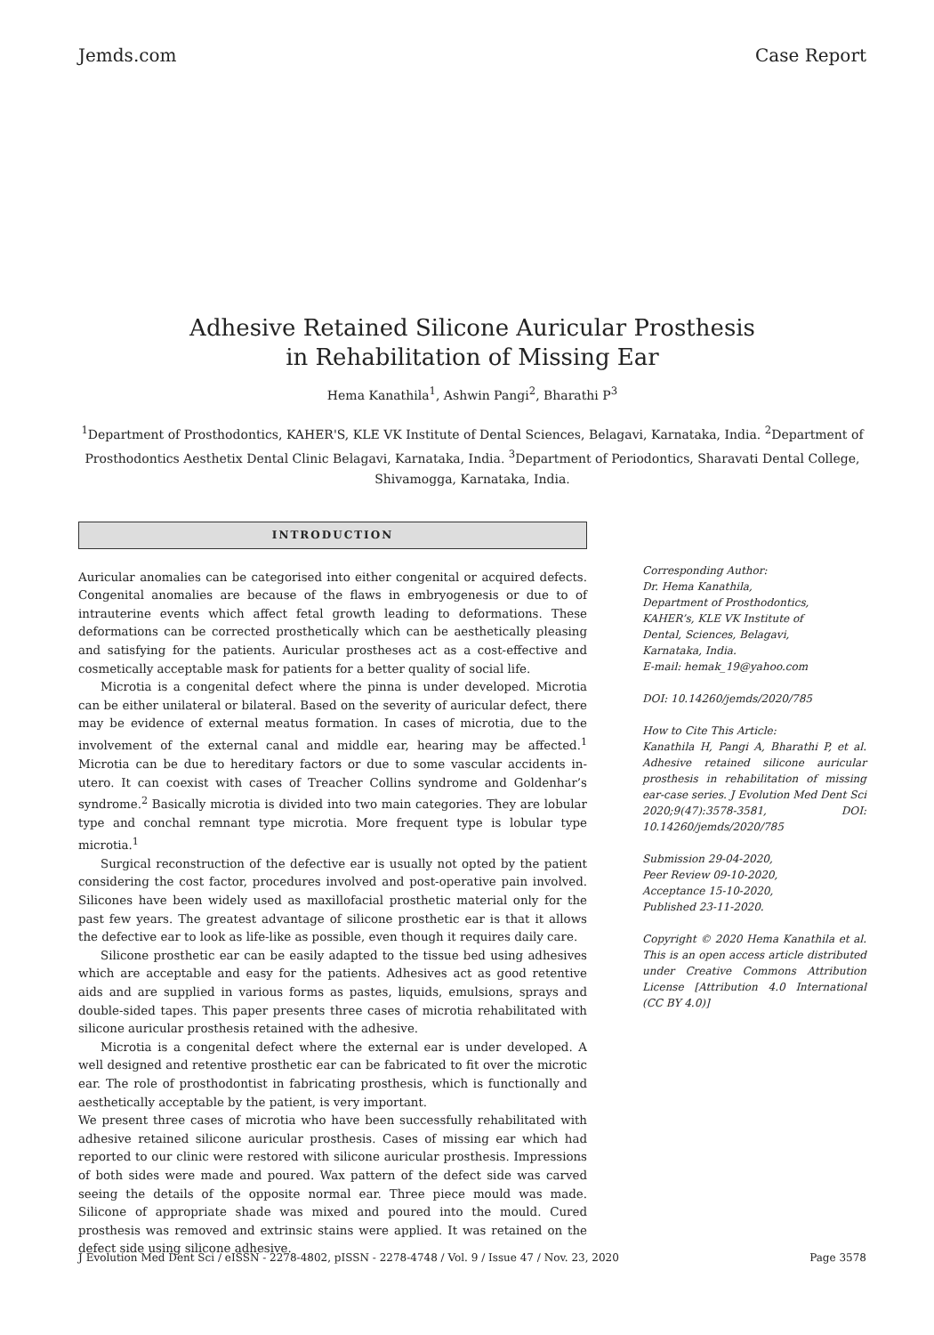Jemds.com Case Report
Adhesive Retained Silicone Auricular Prosthesis
in Rehabilitation of Missing Ear
Hema Kanathila<sup>1</sup>, Ashwin Pangi<sup>2</sup>, Bharathi P<sup>3</sup>
<sup>1</sup> Department of Prosthodontics, KAHER'S, KLE VK Institute of Dental Sciences, Belagavi, Karnataka, India. <sup>2</sup>Department of Prosthodontics Aesthetix Dental Clinic Belagavi, Karnataka, India. <sup>3</sup>Department of Periodontics, Sharavati Dental College, Shivamogga, Karnataka, India.
INTRODUCTION
Auricular anomalies can be categorised into either congenital or acquired defects. Congenital anomalies are because of the flaws in embryogenesis or due to of intrauterine events which affect fetal growth leading to deformations. These deformations can be corrected prosthetically which can be aesthetically pleasing and satisfying for the patients. Auricular prostheses act as a cost-effective and cosmetically acceptable mask for patients for a better quality of social life.
Microtia is a congenital defect where the pinna is under developed. Microtia can be either unilateral or bilateral. Based on the severity of auricular defect, there may be evidence of external meatus formation. In cases of microtia, due to the involvement of the external canal and middle ear, hearing may be affected.<sup>1</sup> Microtia can be due to hereditary factors or due to some vascular accidents in-utero. It can coexist with cases of Treacher Collins syndrome and Goldenhar’s syndrome.<sup>2</sup> Basically microtia is divided into two main categories. They are lobular type and conchal remnant type microtia. More frequent type is lobular type microtia.<sup>1</sup>
Surgical reconstruction of the defective ear is usually not opted by the patient considering the cost factor, procedures involved and post-operative pain involved. Silicones have been widely used as maxillofacial prosthetic material only for the past few years. The greatest advantage of silicone prosthetic ear is that it allows the defective ear to look as life-like as possible, even though it requires daily care.
Silicone prosthetic ear can be easily adapted to the tissue bed using adhesives which are acceptable and easy for the patients. Adhesives act as good retentive aids and are supplied in various forms as pastes, liquids, emulsions, sprays and double-sided tapes. This paper presents three cases of microtia rehabilitated with silicone auricular prosthesis retained with the adhesive.
Microtia is a congenital defect where the external ear is under developed. A well designed and retentive prosthetic ear can be fabricated to fit over the microtic ear. The role of prosthodontist in fabricating prosthesis, which is functionally and aesthetically acceptable by the patient, is very important.
We present three cases of microtia who have been successfully rehabilitated with adhesive retained silicone auricular prosthesis. Cases of missing ear which had reported to our clinic were restored with silicone auricular prosthesis. Impressions of both sides were made and poured. Wax pattern of the defect side was carved seeing the details of the opposite normal ear. Three piece mould was made. Silicone of appropriate shade was mixed and poured into the mould. Cured prosthesis was removed and extrinsic stains were applied. It was retained on the defect side using silicone adhesive.
Corresponding Author:
Dr. Hema Kanathila,
Department of Prosthodontics,
KAHER’s, KLE VK Institute of
Dental, Sciences, Belagavi,
Karnataka, India.
E-mail: hemak_19@yahoo.com
DOI: 10.14260/jemds/2020/785
How to Cite This Article:
Kanathila H, Pangi A, Bharathi P, et al. Adhesive retained silicone auricular prosthesis in rehabilitation of missing ear-case series. J Evolution Med Dent Sci 2020;9(47):3578-3581, DOI: 10.14260/jemds/2020/785
Submission 29-04-2020,
Peer Review 09-10-2020,
Acceptance 15-10-2020,
Published 23-11-2020.
Copyright © 2020 Hema Kanathila et al. This is an open access article distributed under Creative Commons Attribution License [Attribution 4.0 International (CC BY 4.0)]
J Evolution Med Dent Sci / eISSN - 2278-4802, pISSN - 2278-4748 / Vol. 9 / Issue 47 / Nov. 23, 2020 Page 3578